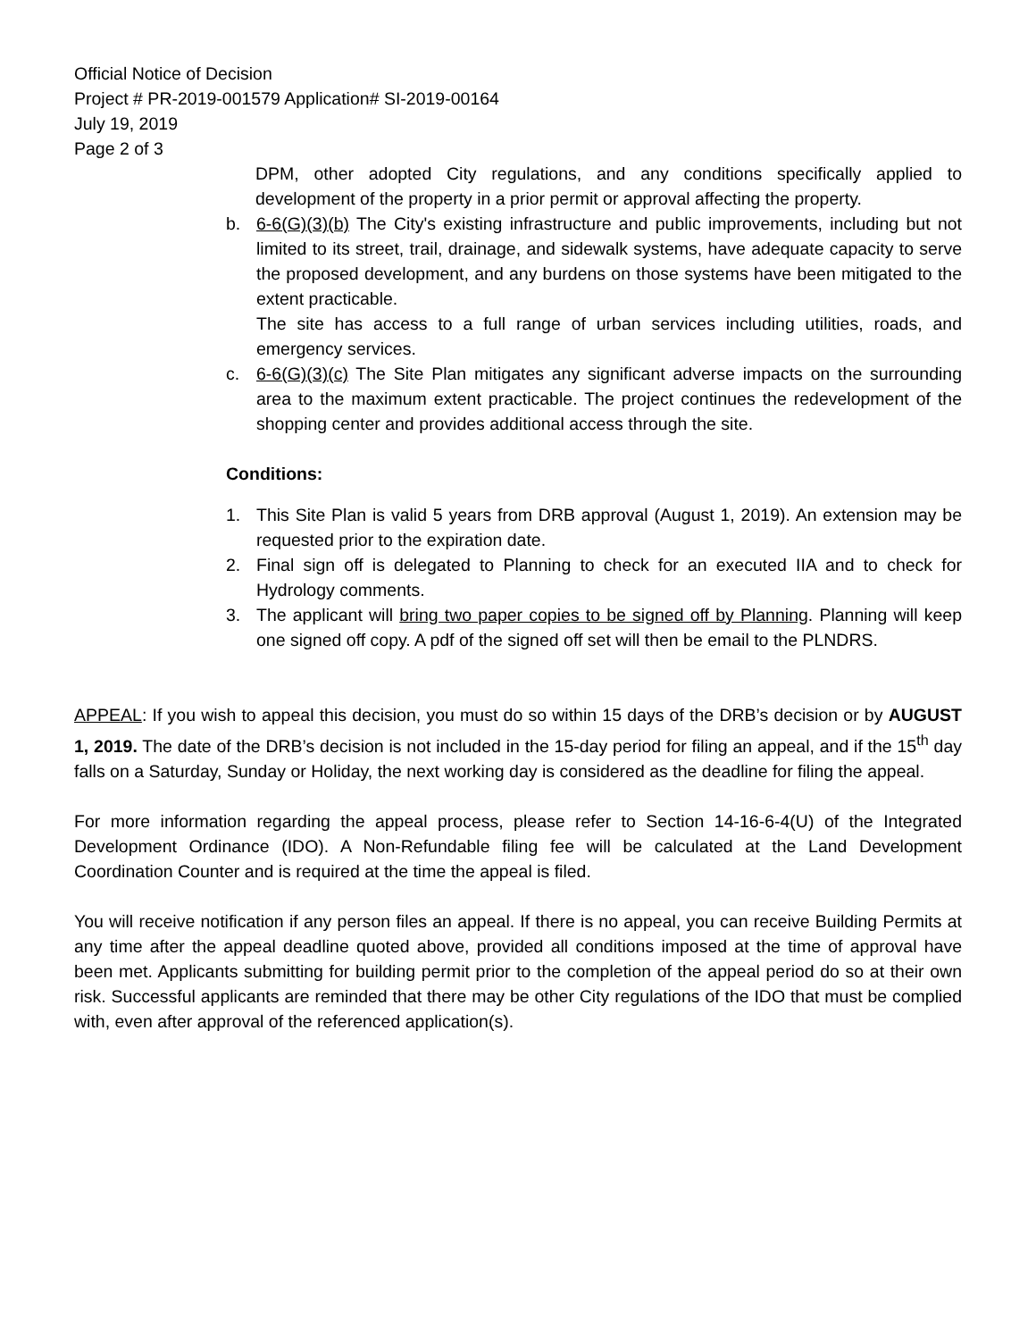Official Notice of Decision
Project # PR-2019-001579 Application# SI-2019-00164
July 19, 2019
Page 2 of 3
DPM, other adopted City regulations, and any conditions specifically applied to development of the property in a prior permit or approval affecting the property.
b. 6-6(G)(3)(b) The City's existing infrastructure and public improvements, including but not limited to its street, trail, drainage, and sidewalk systems, have adequate capacity to serve the proposed development, and any burdens on those systems have been mitigated to the extent practicable.
The site has access to a full range of urban services including utilities, roads, and emergency services.
c. 6-6(G)(3)(c) The Site Plan mitigates any significant adverse impacts on the surrounding area to the maximum extent practicable. The project continues the redevelopment of the shopping center and provides additional access through the site.
Conditions:
1. This Site Plan is valid 5 years from DRB approval (August 1, 2019). An extension may be requested prior to the expiration date.
2. Final sign off is delegated to Planning to check for an executed IIA and to check for Hydrology comments.
3. The applicant will bring two paper copies to be signed off by Planning. Planning will keep one signed off copy. A pdf of the signed off set will then be email to the PLNDRS.
APPEAL: If you wish to appeal this decision, you must do so within 15 days of the DRB’s decision or by AUGUST 1, 2019. The date of the DRB’s decision is not included in the 15-day period for filing an appeal, and if the 15<sup>th</sup> day falls on a Saturday, Sunday or Holiday, the next working day is considered as the deadline for filing the appeal.
For more information regarding the appeal process, please refer to Section 14-16-6-4(U) of the Integrated Development Ordinance (IDO). A Non-Refundable filing fee will be calculated at the Land Development Coordination Counter and is required at the time the appeal is filed.
You will receive notification if any person files an appeal. If there is no appeal, you can receive Building Permits at any time after the appeal deadline quoted above, provided all conditions imposed at the time of approval have been met. Applicants submitting for building permit prior to the completion of the appeal period do so at their own risk. Successful applicants are reminded that there may be other City regulations of the IDO that must be complied with, even after approval of the referenced application(s).